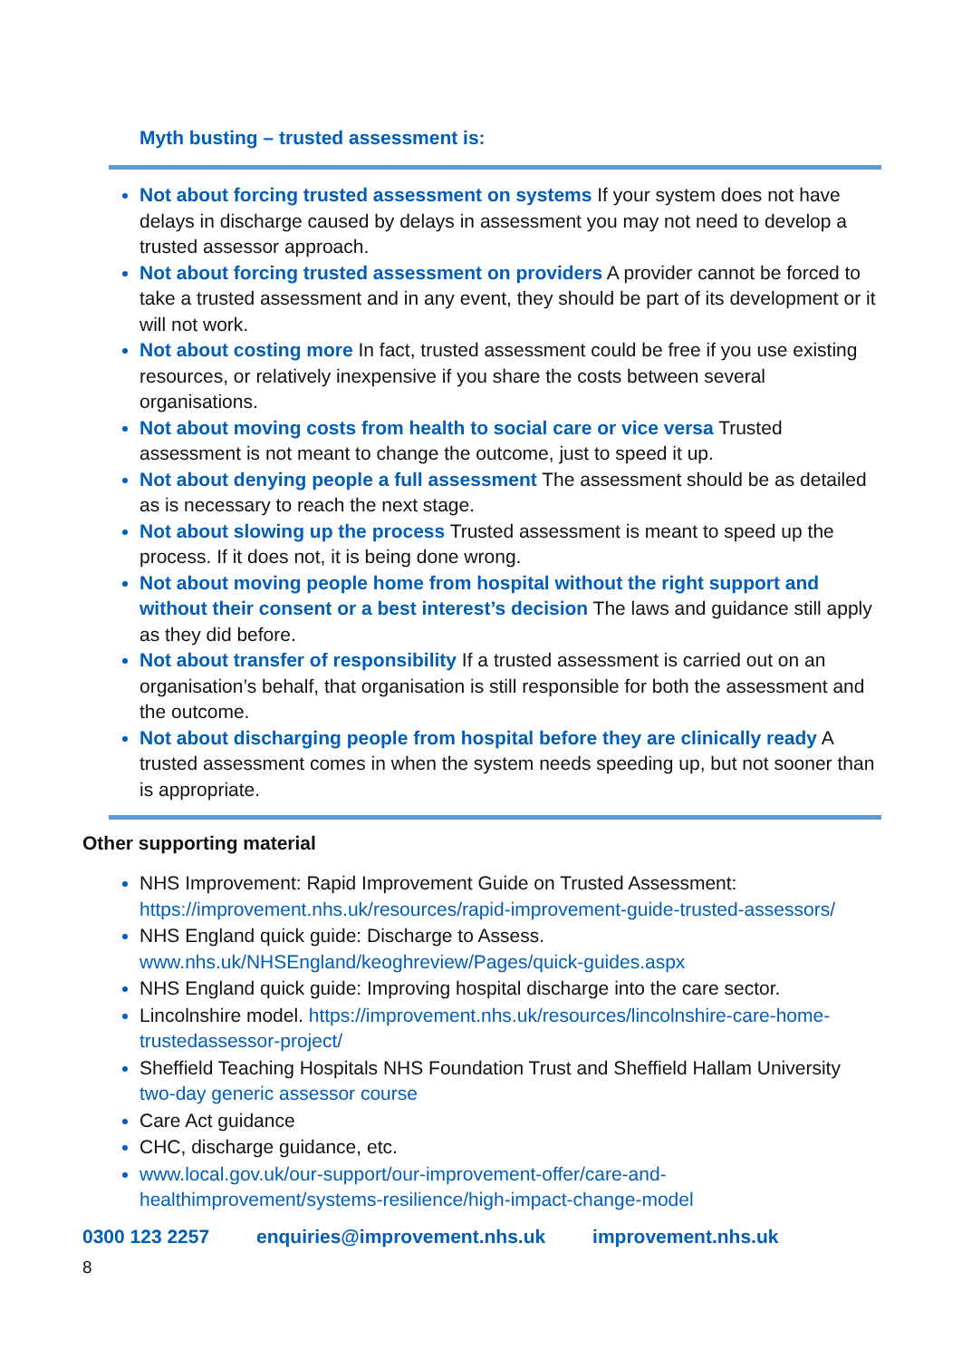Myth busting – trusted assessment is:
Not about forcing trusted assessment on systems If your system does not have delays in discharge caused by delays in assessment you may not need to develop a trusted assessor approach.
Not about forcing trusted assessment on providers A provider cannot be forced to take a trusted assessment and in any event, they should be part of its development or it will not work.
Not about costing more In fact, trusted assessment could be free if you use existing resources, or relatively inexpensive if you share the costs between several organisations.
Not about moving costs from health to social care or vice versa Trusted assessment is not meant to change the outcome, just to speed it up.
Not about denying people a full assessment The assessment should be as detailed as is necessary to reach the next stage.
Not about slowing up the process Trusted assessment is meant to speed up the process. If it does not, it is being done wrong.
Not about moving people home from hospital without the right support and without their consent or a best interest’s decision The laws and guidance still apply as they did before.
Not about transfer of responsibility If a trusted assessment is carried out on an organisation’s behalf, that organisation is still responsible for both the assessment and the outcome.
Not about discharging people from hospital before they are clinically ready A trusted assessment comes in when the system needs speeding up, but not sooner than is appropriate.
Other supporting material
NHS Improvement: Rapid Improvement Guide on Trusted Assessment: https://improvement.nhs.uk/resources/rapid-improvement-guide-trusted-assessors/
NHS England quick guide: Discharge to Assess. www.nhs.uk/NHSEngland/keoghreview/Pages/quick-guides.aspx
NHS England quick guide: Improving hospital discharge into the care sector.
Lincolnshire model. https://improvement.nhs.uk/resources/lincolnshire-care-home-trustedassessor-project/
Sheffield Teaching Hospitals NHS Foundation Trust and Sheffield Hallam University two-day generic assessor course
Care Act guidance
CHC, discharge guidance, etc.
www.local.gov.uk/our-support/our-improvement-offer/care-and-healthimprovement/systems-resilience/high-impact-change-model
0300 123 2257 enquiries@improvement.nhs.uk improvement.nhs.uk
8